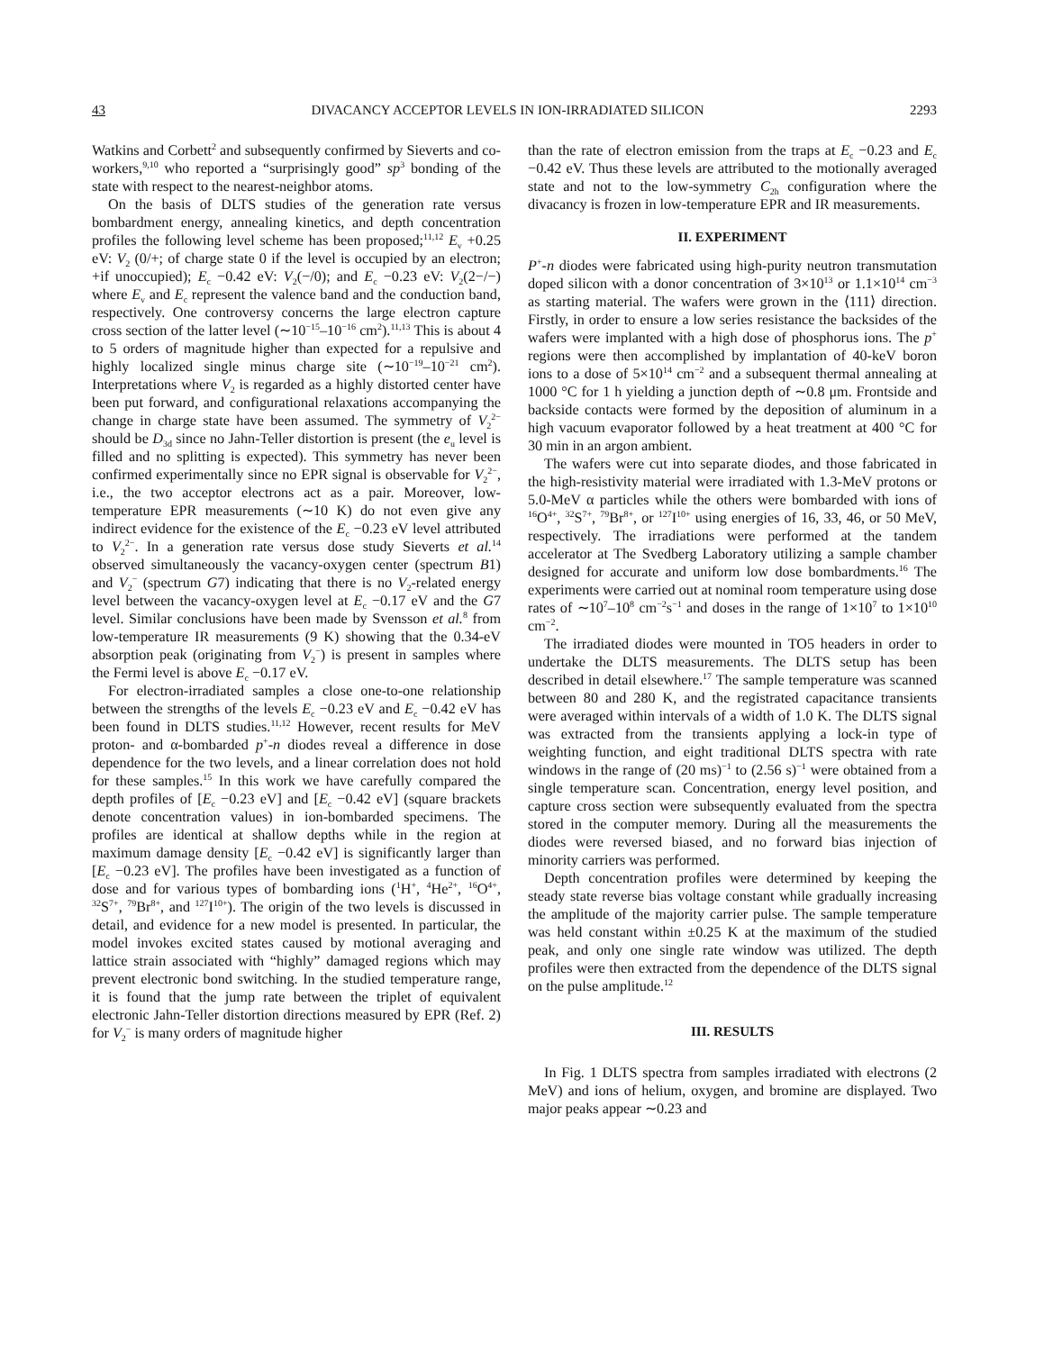43 DIVACANCY ACCEPTOR LEVELS IN ION-IRRADIATED SILICON 2293
Watkins and Corbett<sup>2</sup> and subsequently confirmed by Sieverts and co-workers,<sup>9,10</sup> who reported a “surprisingly good” sp<sup>3</sup> bonding of the state with respect to the nearest-neighbor atoms.
On the basis of DLTS studies of the generation rate versus bombardment energy, annealing kinetics, and depth concentration profiles the following level scheme has been proposed;<sup>11,12</sup> E<sub>v</sub> +0.25 eV: V<sub>2</sub> (0/+; of charge state 0 if the level is occupied by an electron; +if unoccupied); E<sub>c</sub> −0.42 eV: V<sub>2</sub>(−/0); and E<sub>c</sub> −0.23 eV: V<sub>2</sub>(2−/−) where E<sub>v</sub> and E<sub>c</sub> represent the valence band and the conduction band, respectively. One controversy concerns the large electron capture cross section of the latter level (∼10<sup>−15</sup>–10<sup>−16</sup> cm<sup>2</sup>).<sup>11,13</sup> This is about 4 to 5 orders of magnitude higher than expected for a repulsive and highly localized single minus charge site (∼10<sup>−19</sup>–10<sup>−21</sup> cm<sup>2</sup>). Interpretations where V<sub>2</sub> is regarded as a highly distorted center have been put forward, and configurational relaxations accompanying the change in charge state have been assumed. The symmetry of V<sub>2</sub><sup>2−</sup> should be D<sub>3d</sub> since no Jahn-Teller distortion is present (the e<sub>u</sub> level is filled and no splitting is expected). This symmetry has never been confirmed experimentally since no EPR signal is observable for V<sub>2</sub><sup>2−</sup>, i.e., the two acceptor electrons act as a pair. Moreover, low-temperature EPR measurements (∼10 K) do not even give any indirect evidence for the existence of the E<sub>c</sub> −0.23 eV level attributed to V<sub>2</sub><sup>2−</sup>. In a generation rate versus dose study Sieverts et al.<sup>14</sup> observed simultaneously the vacancy-oxygen center (spectrum B1) and V<sub>2</sub><sup>−</sup> (spectrum G7) indicating that there is no V<sub>2</sub>-related energy level between the vacancy-oxygen level at E<sub>c</sub> −0.17 eV and the G7 level. Similar conclusions have been made by Svensson et al.<sup>8</sup> from low-temperature IR measurements (9 K) showing that the 0.34-eV absorption peak (originating from V<sub>2</sub><sup>−</sup>) is present in samples where the Fermi level is above E<sub>c</sub> −0.17 eV.
For electron-irradiated samples a close one-to-one relationship between the strengths of the levels E<sub>c</sub> −0.23 eV and E<sub>c</sub> −0.42 eV has been found in DLTS studies.<sup>11,12</sup> However, recent results for MeV proton- and α-bombarded p<sup>+</sup>-n diodes reveal a difference in dose dependence for the two levels, and a linear correlation does not hold for these samples.<sup>15</sup> In this work we have carefully compared the depth profiles of [E<sub>c</sub> −0.23 eV] and [E<sub>c</sub> −0.42 eV] (square brackets denote concentration values) in ion-bombarded specimens. The profiles are identical at shallow depths while in the region at maximum damage density [E<sub>c</sub> −0.42 eV] is significantly larger than [E<sub>c</sub> −0.23 eV]. The profiles have been investigated as a function of dose and for various types of bombarding ions (<sup>1</sup>H<sup>+</sup>, <sup>4</sup>He<sup>2+</sup>, <sup>16</sup>O<sup>4+</sup>, <sup>32</sup>S<sup>7+</sup>, <sup>79</sup>Br<sup>8+</sup>, and <sup>127</sup>I<sup>10+</sup>). The origin of the two levels is discussed in detail, and evidence for a new model is presented. In particular, the model invokes excited states caused by motional averaging and lattice strain associated with “highly” damaged regions which may prevent electronic bond switching. In the studied temperature range, it is found that the jump rate between the triplet of equivalent electronic Jahn-Teller distortion directions measured by EPR (Ref. 2) for V<sub>2</sub><sup>−</sup> is many orders of magnitude higher
than the rate of electron emission from the traps at E<sub>c</sub> −0.23 and E<sub>c</sub> −0.42 eV. Thus these levels are attributed to the motionally averaged state and not to the low-symmetry C<sub>2h</sub> configuration where the divacancy is frozen in low-temperature EPR and IR measurements.
II. EXPERIMENT
P<sup>+</sup>-n diodes were fabricated using high-purity neutron transmutation doped silicon with a donor concentration of 3×10<sup>13</sup> or 1.1×10<sup>14</sup> cm<sup>−3</sup> as starting material. The wafers were grown in the ⟨111⟩ direction. Firstly, in order to ensure a low series resistance the backsides of the wafers were implanted with a high dose of phosphorus ions. The p<sup>+</sup> regions were then accomplished by implantation of 40-keV boron ions to a dose of 5×10<sup>14</sup> cm<sup>−2</sup> and a subsequent thermal annealing at 1000 °C for 1 h yielding a junction depth of ∼0.8 μm. Frontside and backside contacts were formed by the deposition of aluminum in a high vacuum evaporator followed by a heat treatment at 400 °C for 30 min in an argon ambient.
The wafers were cut into separate diodes, and those fabricated in the high-resistivity material were irradiated with 1.3-MeV protons or 5.0-MeV α particles while the others were bombarded with ions of <sup>16</sup>O<sup>4+</sup>, <sup>32</sup>S<sup>7+</sup>, <sup>79</sup>Br<sup>8+</sup>, or <sup>127</sup>I<sup>10+</sup> using energies of 16, 33, 46, or 50 MeV, respectively. The irradiations were performed at the tandem accelerator at The Svedberg Laboratory utilizing a sample chamber designed for accurate and uniform low dose bombardments.<sup>16</sup> The experiments were carried out at nominal room temperature using dose rates of ∼10<sup>7</sup>–10<sup>8</sup> cm<sup>−2</sup>s<sup>−1</sup> and doses in the range of 1×10<sup>7</sup> to 1×10<sup>10</sup> cm<sup>−2</sup>.
The irradiated diodes were mounted in TO5 headers in order to undertake the DLTS measurements. The DLTS setup has been described in detail elsewhere.<sup>17</sup> The sample temperature was scanned between 80 and 280 K, and the registrated capacitance transients were averaged within intervals of a width of 1.0 K. The DLTS signal was extracted from the transients applying a lock-in type of weighting function, and eight traditional DLTS spectra with rate windows in the range of (20 ms)<sup>−1</sup> to (2.56 s)<sup>−1</sup> were obtained from a single temperature scan. Concentration, energy level position, and capture cross section were subsequently evaluated from the spectra stored in the computer memory. During all the measurements the diodes were reversed biased, and no forward bias injection of minority carriers was performed.
Depth concentration profiles were determined by keeping the steady state reverse bias voltage constant while gradually increasing the amplitude of the majority carrier pulse. The sample temperature was held constant within ±0.25 K at the maximum of the studied peak, and only one single rate window was utilized. The depth profiles were then extracted from the dependence of the DLTS signal on the pulse amplitude.<sup>12</sup>
III. RESULTS
In Fig. 1 DLTS spectra from samples irradiated with electrons (2 MeV) and ions of helium, oxygen, and bromine are displayed. Two major peaks appear ∼0.23 and